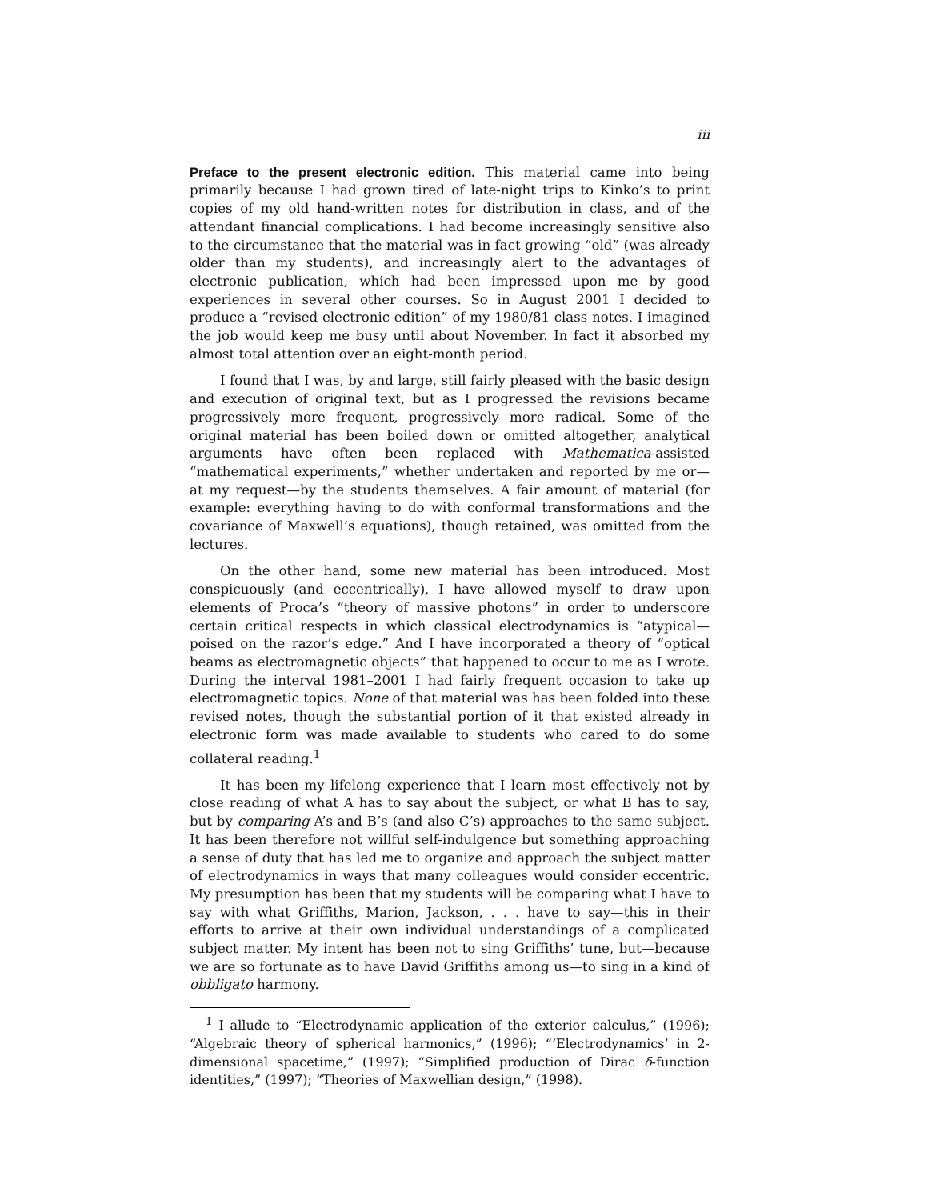iii
Preface to the present electronic edition. This material came into being primarily because I had grown tired of late-night trips to Kinko’s to print copies of my old hand-written notes for distribution in class, and of the attendant financial complications. I had become increasingly sensitive also to the circumstance that the material was in fact growing “old” (was already older than my students), and increasingly alert to the advantages of electronic publication, which had been impressed upon me by good experiences in several other courses. So in August 2001 I decided to produce a “revised electronic edition” of my 1980/81 class notes. I imagined the job would keep me busy until about November. In fact it absorbed my almost total attention over an eight-month period.
I found that I was, by and large, still fairly pleased with the basic design and execution of original text, but as I progressed the revisions became progressively more frequent, progressively more radical. Some of the original material has been boiled down or omitted altogether, analytical arguments have often been replaced with Mathematica-assisted “mathematical experiments,” whether undertaken and reported by me or—at my request—by the students themselves. A fair amount of material (for example: everything having to do with conformal transformations and the covariance of Maxwell’s equations), though retained, was omitted from the lectures.
On the other hand, some new material has been introduced. Most conspicuously (and eccentrically), I have allowed myself to draw upon elements of Proca’s “theory of massive photons” in order to underscore certain critical respects in which classical electrodynamics is “atypical—poised on the razor’s edge.” And I have incorporated a theory of “optical beams as electromagnetic objects” that happened to occur to me as I wrote. During the interval 1981–2001 I had fairly frequent occasion to take up electromagnetic topics. None of that material was has been folded into these revised notes, though the substantial portion of it that existed already in electronic form was made available to students who cared to do some collateral reading.<sup>1</sup>
It has been my lifelong experience that I learn most effectively not by close reading of what A has to say about the subject, or what B has to say, but by comparing A’s and B’s (and also C’s) approaches to the same subject. It has been therefore not willful self-indulgence but something approaching a sense of duty that has led me to organize and approach the subject matter of electrodynamics in ways that many colleagues would consider eccentric. My presumption has been that my students will be comparing what I have to say with what Griffiths, Marion, Jackson, . . . have to say—this in their efforts to arrive at their own individual understandings of a complicated subject matter. My intent has been not to sing Griffiths’ tune, but—because we are so fortunate as to have David Griffiths among us—to sing in a kind of obbligato harmony.
<sup>1</sup> I allude to “Electrodynamic application of the exterior calculus,” (1996); “Algebraic theory of spherical harmonics,” (1996); “‘Electrodynamics’ in 2-dimensional spacetime,” (1997); “Simplified production of Dirac δ-function identities,” (1997); “Theories of Maxwellian design,” (1998).